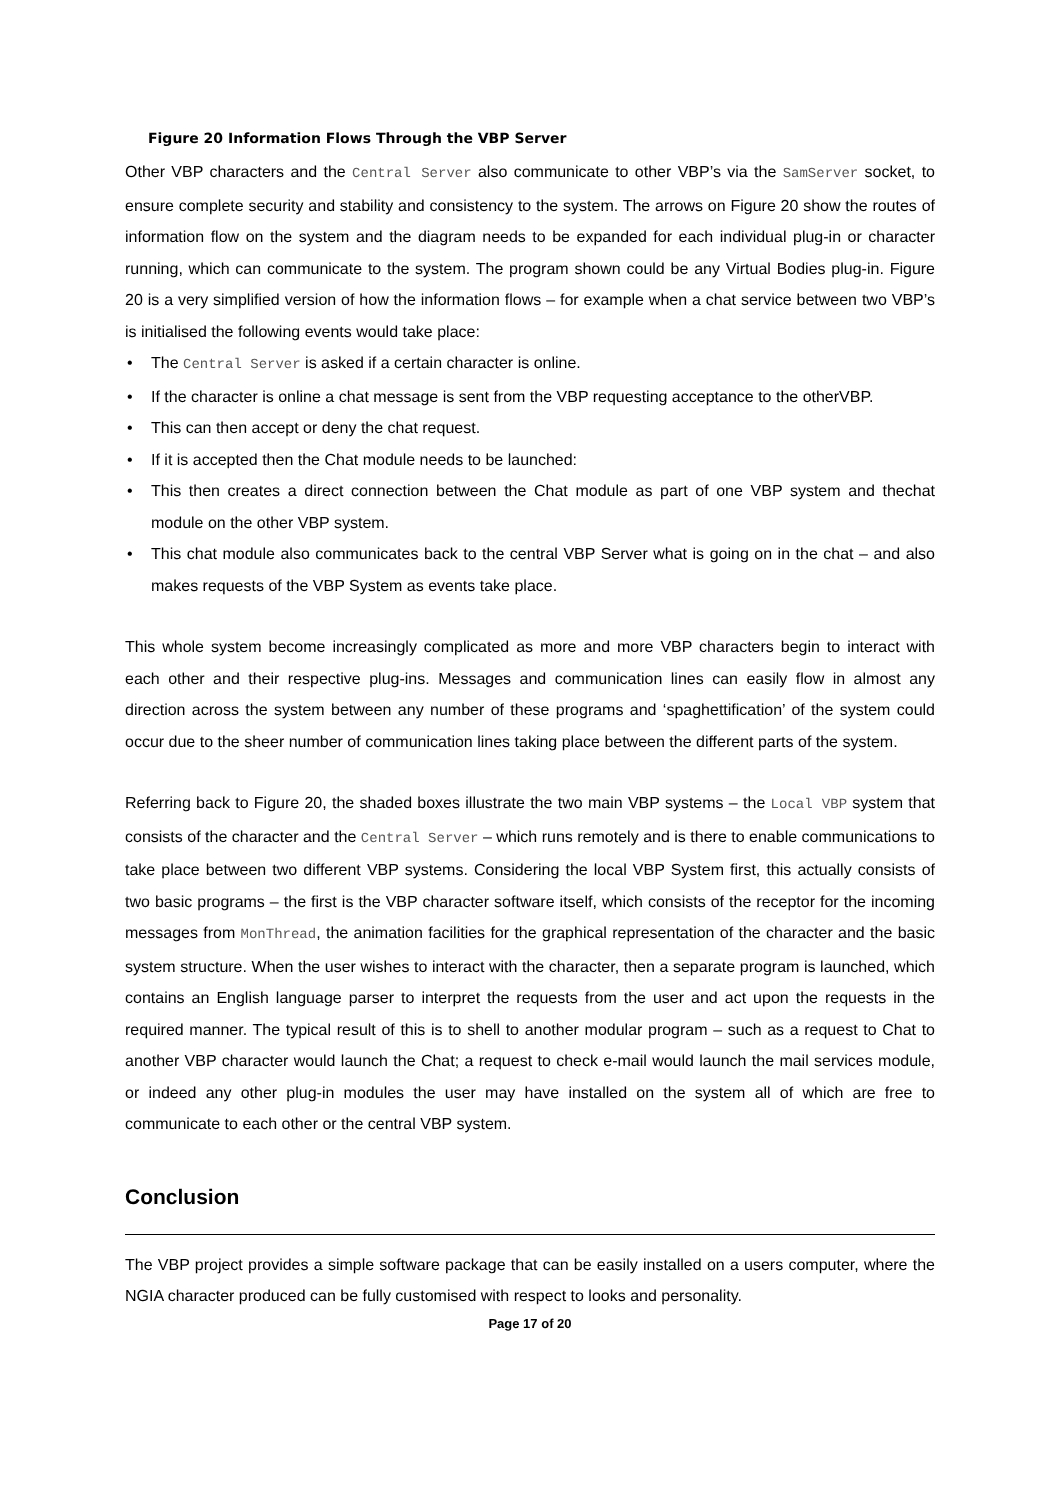Figure 20 Information Flows Through the VBP Server
Other VBP characters and the Central Server also communicate to other VBP’s via the SamServer socket, to ensure complete security and stability and consistency to the system. The arrows on Figure 20 show the routes of information flow on the system and the diagram needs to be expanded for each individual plug-in or character running, which can communicate to the system. The program shown could be any Virtual Bodies plug-in. Figure 20 is a very simplified version of how the information flows – for example when a chat service between two VBP’s is initialised the following events would take place:
• The Central Server is asked if a certain character is online.
• If the character is online a chat message is sent from the VBP requesting acceptance to the otherVBP.
• This can then accept or deny the chat request.
• If it is accepted then the Chat module needs to be launched:
• This then creates a direct connection between the Chat module as part of one VBP system and thechat module on the other VBP system.
• This chat module also communicates back to the central VBP Server what is going on in the chat – and also makes requests of the VBP System as events take place.
This whole system become increasingly complicated as more and more VBP characters begin to interact with each other and their respective plug-ins. Messages and communication lines can easily flow in almost any direction across the system between any number of these programs and ‘spaghettification’ of the system could occur due to the sheer number of communication lines taking place between the different parts of the system.
Referring back to Figure 20, the shaded boxes illustrate the two main VBP systems – the Local VBP system that consists of the character and the Central Server – which runs remotely and is there to enable communications to take place between two different VBP systems. Considering the local VBP System first, this actually consists of two basic programs – the first is the VBP character software itself, which consists of the receptor for the incoming messages from MonThread, the animation facilities for the graphical representation of the character and the basic system structure. When the user wishes to interact with the character, then a separate program is launched, which contains an English language parser to interpret the requests from the user and act upon the requests in the required manner. The typical result of this is to shell to another modular program – such as a request to Chat to another VBP character would launch the Chat; a request to check e-mail would launch the mail services module, or indeed any other plug-in modules the user may have installed on the system all of which are free to communicate to each other or the central VBP system.
Conclusion
The VBP project provides a simple software package that can be easily installed on a users computer, where the NGIA character produced can be fully customised with respect to looks and personality.
Page 17 of 20